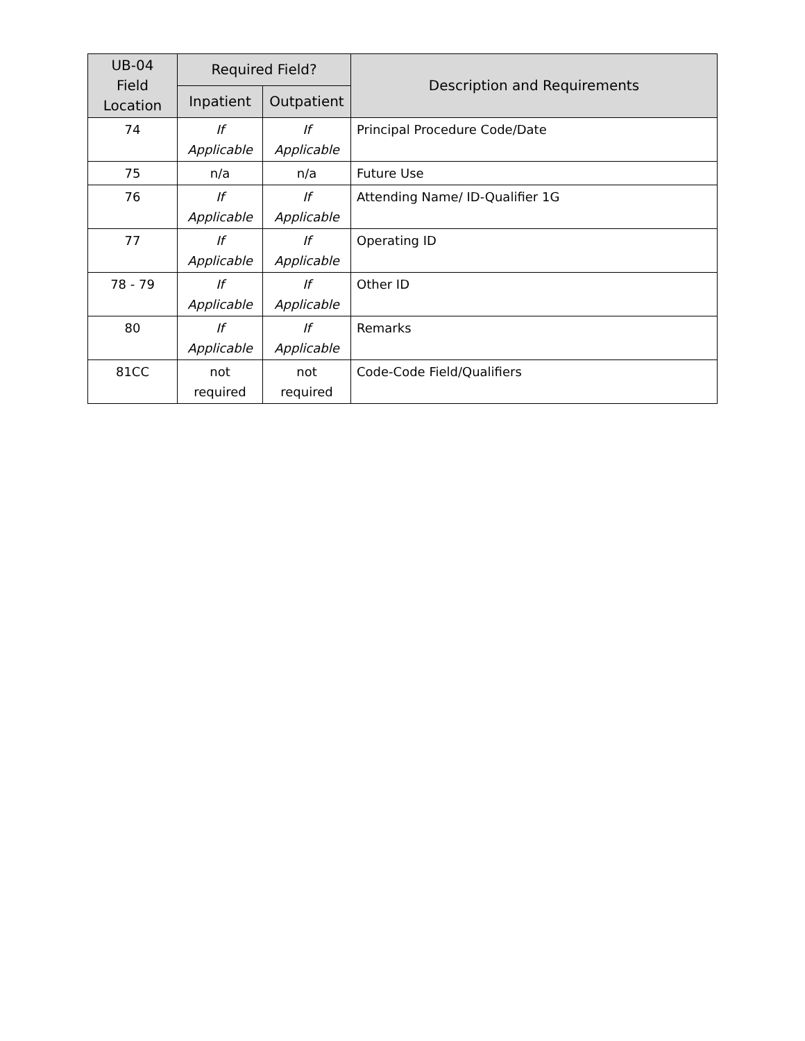| UB-04 Field Location | Required Field? | | Description and Requirements |
| --- | --- | --- | --- |
| | Inpatient | Outpatient | |
| 74 | If Applicable | If Applicable | Principal Procedure Code/Date |
| 75 | n/a | n/a | Future Use |
| 76 | If Applicable | If Applicable | Attending Name/ ID-Qualifier 1G |
| 77 | If Applicable | If Applicable | Operating ID |
| 78 - 79 | If Applicable | If Applicable | Other ID |
| 80 | If Applicable | If Applicable | Remarks |
| 81CC | not required | not required | Code-Code Field/Qualifiers |